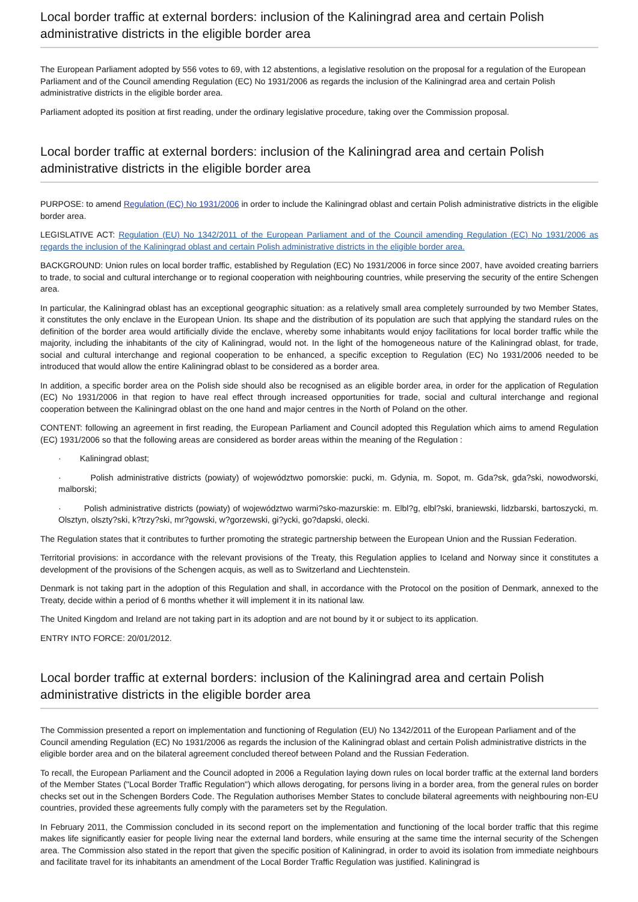Local border traffic at external borders: inclusion of the Kaliningrad area and certain Polish administrative districts in the eligible border area
The European Parliament adopted by 556 votes to 69, with 12 abstentions, a legislative resolution on the proposal for a regulation of the European Parliament and of the Council amending Regulation (EC) No 1931/2006 as regards the inclusion of the Kaliningrad area and certain Polish administrative districts in the eligible border area.
Parliament adopted its position at first reading, under the ordinary legislative procedure, taking over the Commission proposal.
Local border traffic at external borders: inclusion of the Kaliningrad area and certain Polish administrative districts in the eligible border area
PURPOSE: to amend Regulation (EC) No 1931/2006 in order to include the Kaliningrad oblast and certain Polish administrative districts in the eligible border area.
LEGISLATIVE ACT: Regulation (EU) No 1342/2011 of the European Parliament and of the Council amending Regulation (EC) No 1931/2006 as regards the inclusion of the Kaliningrad oblast and certain Polish administrative districts in the eligible border area.
BACKGROUND: Union rules on local border traffic, established by Regulation (EC) No 1931/2006 in force since 2007, have avoided creating barriers to trade, to social and cultural interchange or to regional cooperation with neighbouring countries, while preserving the security of the entire Schengen area.
In particular, the Kaliningrad oblast has an exceptional geographic situation: as a relatively small area completely surrounded by two Member States, it constitutes the only enclave in the European Union. Its shape and the distribution of its population are such that applying the standard rules on the definition of the border area would artificially divide the enclave, whereby some inhabitants would enjoy facilitations for local border traffic while the majority, including the inhabitants of the city of Kaliningrad, would not. In the light of the homogeneous nature of the Kaliningrad oblast, for trade, social and cultural interchange and regional cooperation to be enhanced, a specific exception to Regulation (EC) No 1931/2006 needed to be introduced that would allow the entire Kaliningrad oblast to be considered as a border area.
In addition, a specific border area on the Polish side should also be recognised as an eligible border area, in order for the application of Regulation (EC) No 1931/2006 in that region to have real effect through increased opportunities for trade, social and cultural interchange and regional cooperation between the Kaliningrad oblast on the one hand and major centres in the North of Poland on the other.
CONTENT: following an agreement in first reading, the European Parliament and Council adopted this Regulation which aims to amend Regulation (EC) 1931/2006 so that the following areas are considered as border areas within the meaning of the Regulation :
· Kaliningrad oblast;
· Polish administrative districts (powiaty) of województwo pomorskie: pucki, m. Gdynia, m. Sopot, m. Gda?sk, gda?ski, nowodworski, malborski;
· Polish administrative districts (powiaty) of województwo warmi?sko-mazurskie: m. Elbl?g, elbl?ski, braniewski, lidzbarski, bartoszycki, m. Olsztyn, olszty?ski, k?trzy?ski, mr?gowski, w?gorzewski, gi?ycki, go?dapski, olecki.
The Regulation states that it contributes to further promoting the strategic partnership between the European Union and the Russian Federation.
Territorial provisions: in accordance with the relevant provisions of the Treaty, this Regulation applies to Iceland and Norway since it constitutes a development of the provisions of the Schengen acquis, as well as to Switzerland and Liechtenstein.
Denmark is not taking part in the adoption of this Regulation and shall, in accordance with the Protocol on the position of Denmark, annexed to the Treaty, decide within a period of 6 months whether it will implement it in its national law.
The United Kingdom and Ireland are not taking part in its adoption and are not bound by it or subject to its application.
ENTRY INTO FORCE: 20/01/2012.
Local border traffic at external borders: inclusion of the Kaliningrad area and certain Polish administrative districts in the eligible border area
The Commission presented a report on implementation and functioning of Regulation (EU) No 1342/2011 of the European Parliament and of the Council amending Regulation (EC) No 1931/2006 as regards the inclusion of the Kaliningrad oblast and certain Polish administrative districts in the eligible border area and on the bilateral agreement concluded thereof between Poland and the Russian Federation.
To recall, the European Parliament and the Council adopted in 2006 a Regulation laying down rules on local border traffic at the external land borders of the Member States ("Local Border Traffic Regulation") which allows derogating, for persons living in a border area, from the general rules on border checks set out in the Schengen Borders Code. The Regulation authorises Member States to conclude bilateral agreements with neighbouring non-EU countries, provided these agreements fully comply with the parameters set by the Regulation.
In February 2011, the Commission concluded in its second report on the implementation and functioning of the local border traffic that this regime makes life significantly easier for people living near the external land borders, while ensuring at the same time the internal security of the Schengen area. The Commission also stated in the report that given the specific position of Kaliningrad, in order to avoid its isolation from immediate neighbours and facilitate travel for its inhabitants an amendment of the Local Border Traffic Regulation was justified. Kaliningrad is